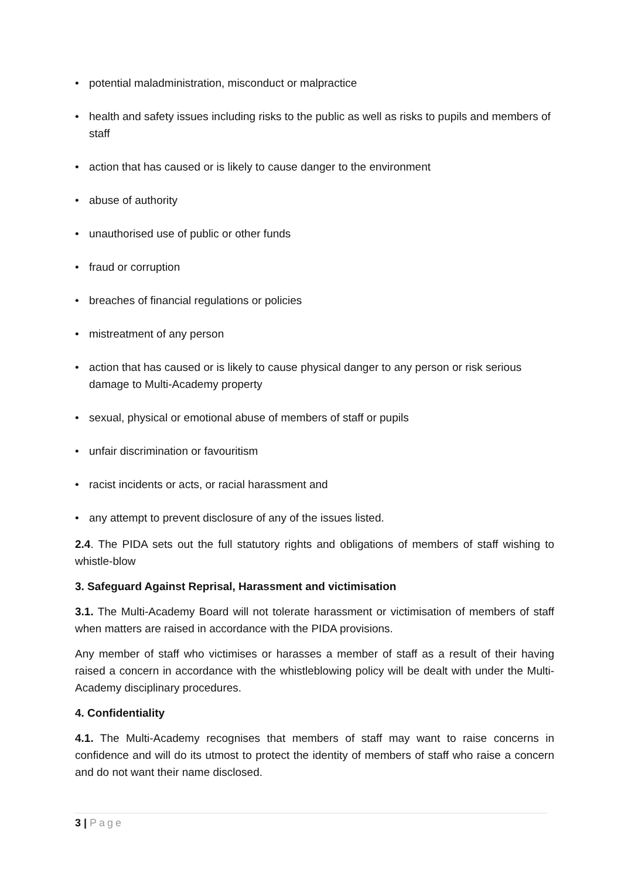• potential maladministration, misconduct or malpractice
• health and safety issues including risks to the public as well as risks to pupils and members of staff
• action that has caused or is likely to cause danger to the environment
• abuse of authority
• unauthorised use of public or other funds
• fraud or corruption
• breaches of financial regulations or policies
• mistreatment of any person
• action that has caused or is likely to cause physical danger to any person or risk serious damage to Multi-Academy property
• sexual, physical or emotional abuse of members of staff or pupils
• unfair discrimination or favouritism
• racist incidents or acts, or racial harassment and
• any attempt to prevent disclosure of any of the issues listed.
2.4. The PIDA sets out the full statutory rights and obligations of members of staff wishing to whistle-blow
3. Safeguard Against Reprisal, Harassment and victimisation
3.1. The Multi-Academy Board will not tolerate harassment or victimisation of members of staff when matters are raised in accordance with the PIDA provisions.
Any member of staff who victimises or harasses a member of staff as a result of their having raised a concern in accordance with the whistleblowing policy will be dealt with under the Multi-Academy disciplinary procedures.
4. Confidentiality
4.1. The Multi-Academy recognises that members of staff may want to raise concerns in confidence and will do its utmost to protect the identity of members of staff who raise a concern and do not want their name disclosed.
3 | Page